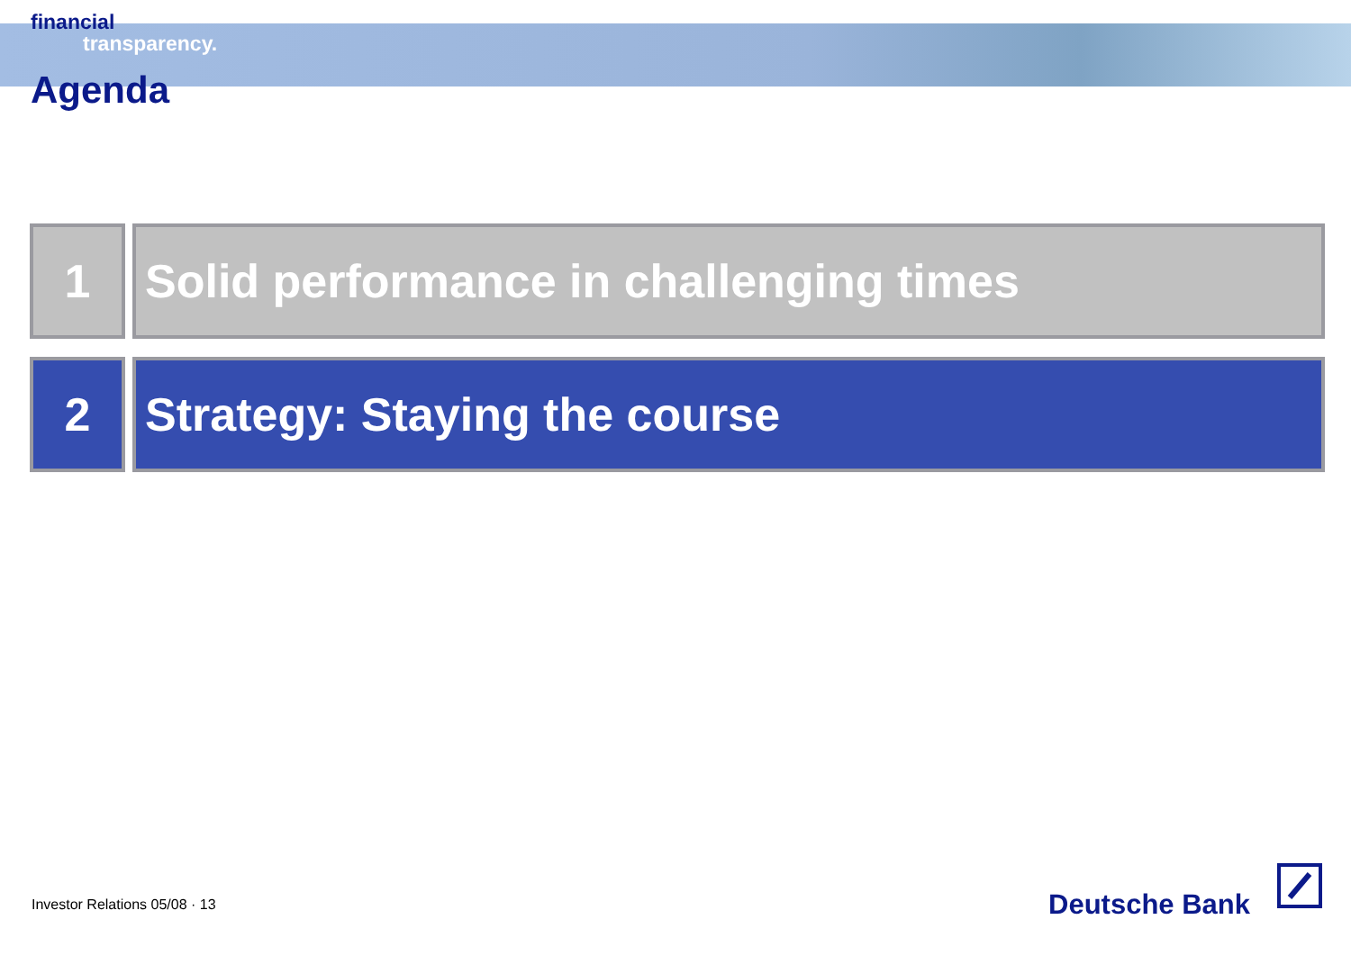financial
transparency.
Agenda
1 Solid performance in challenging times
2 Strategy: Staying the course
Investor Relations 05/08 · 13 Deutsche Bank